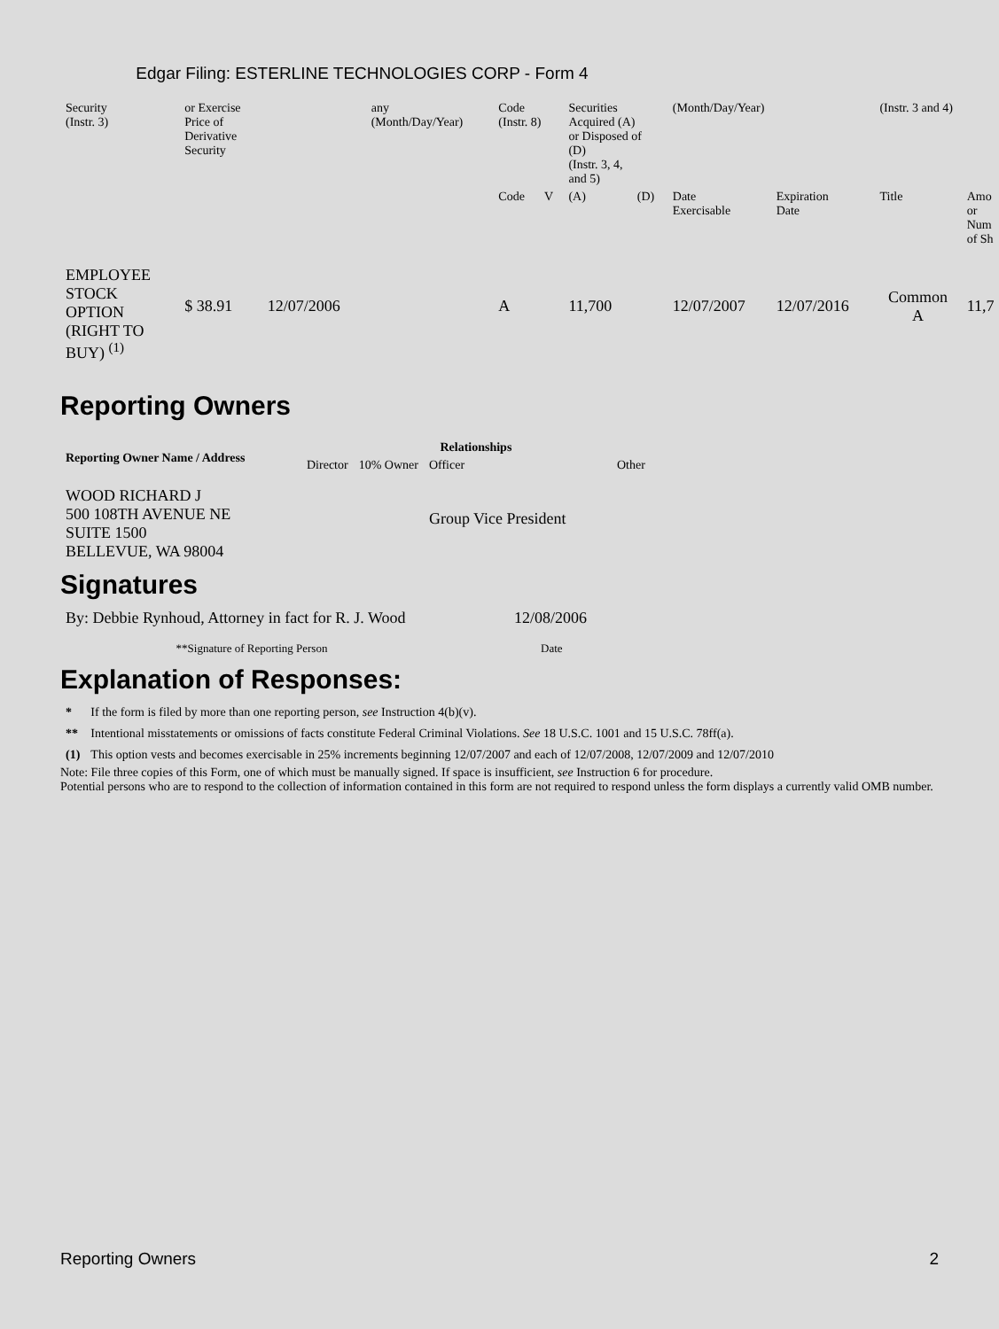Edgar Filing: ESTERLINE TECHNOLOGIES CORP - Form 4
| Security (Instr. 3) | or Exercise Price of Derivative Security | | any (Month/Day/Year) | Code (Instr. 8) | | Securities Acquired (A) or Disposed of (D) (Instr. 3, 4, and 5) | | (Month/Day/Year) | | (Instr. 3 and 4) | |
| | | | | Code | V | (A) | (D) | Date Exercisable | Expiration Date | Title | Amo or Num of Sh |
| EMPLOYEE STOCK OPTION (RIGHT TO BUY) <sup>(1)</sup> | $ 38.91 | 12/07/2006 | | A | | 11,700 | | 12/07/2007 | 12/07/2016 | Common A | 11,7 |
Reporting Owners
| Reporting Owner Name / Address | Relationships | | | |
| --- | --- | --- | --- | --- |
| | Director | 10% Owner | Officer | Other |
| WOOD RICHARD J 500 108TH AVENUE NE SUITE 1500 BELLEVUE, WA 98004 | | | Group Vice President | |
Signatures
| By: Debbie Rynhoud, Attorney in fact for R. J. Wood | 12/08/2006 |
| **Signature of Reporting Person | Date |
Explanation of Responses:
| * | If the form is filed by more than one reporting person, see Instruction 4(b)(v). |
| ** | Intentional misstatements or omissions of facts constitute Federal Criminal Violations. See 18 U.S.C. 1001 and 15 U.S.C. 78ff(a). |
| (1) | This option vests and becomes exercisable in 25% increments beginning 12/07/2007 and each of 12/07/2008, 12/07/2009 and 12/07/2010 |
Note: File three copies of this Form, one of which must be manually signed. If space is insufficient, see Instruction 6 for procedure.
Potential persons who are to respond to the collection of information contained in this form are not required to respond unless the form displays a currently valid OMB number.
Reporting Owners 2